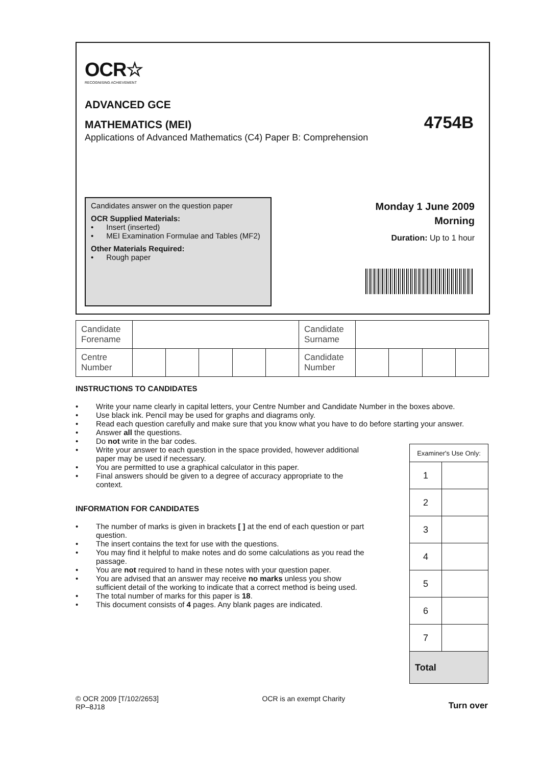OCR☆
RECOGNISING ACHIEVEMENT
ADVANCED GCE
MATHEMATICS (MEI) 4754B
Applications of Advanced Mathematics (C4) Paper B: Comprehension
Candidates answer on the question paper
OCR Supplied Materials:
• Insert (inserted)
• MEI Examination Formulae and Tables (MF2)
Other Materials Required:
• Rough paper
Monday 1 June 2009
Morning
Duration: Up to 1 hour
| Candidate Forename | | | | | | Candidate Surname | | | | |
| Centre Number | | | | | | Candidate Number | | | | |
INSTRUCTIONS TO CANDIDATES
• Write your name clearly in capital letters, your Centre Number and Candidate Number in the boxes above.
• Use black ink. Pencil may be used for graphs and diagrams only.
• Read each question carefully and make sure that you know what you have to do before starting your answer.
• Answer all the questions.
• Do not write in the bar codes.
• Write your answer to each question in the space provided, however additional paper may be used if necessary.
• You are permitted to use a graphical calculator in this paper.
• Final answers should be given to a degree of accuracy appropriate to the context.
INFORMATION FOR CANDIDATES
• The number of marks is given in brackets [ ] at the end of each question or part question.
• The insert contains the text for use with the questions.
• You may find it helpful to make notes and do some calculations as you read the passage.
• You are not required to hand in these notes with your question paper.
• You are advised that an answer may receive no marks unless you show sufficient detail of the working to indicate that a correct method is being used.
• The total number of marks for this paper is 18.
• This document consists of 4 pages. Any blank pages are indicated.
| Examiner's Use Only: | |
| 1 | |
| 2 | |
| 3 | |
| 4 | |
| 5 | |
| 6 | |
| 7 | |
| Total | |
© OCR 2009 [T/102/2653]
RP–8J18
OCR is an exempt Charity
Turn over